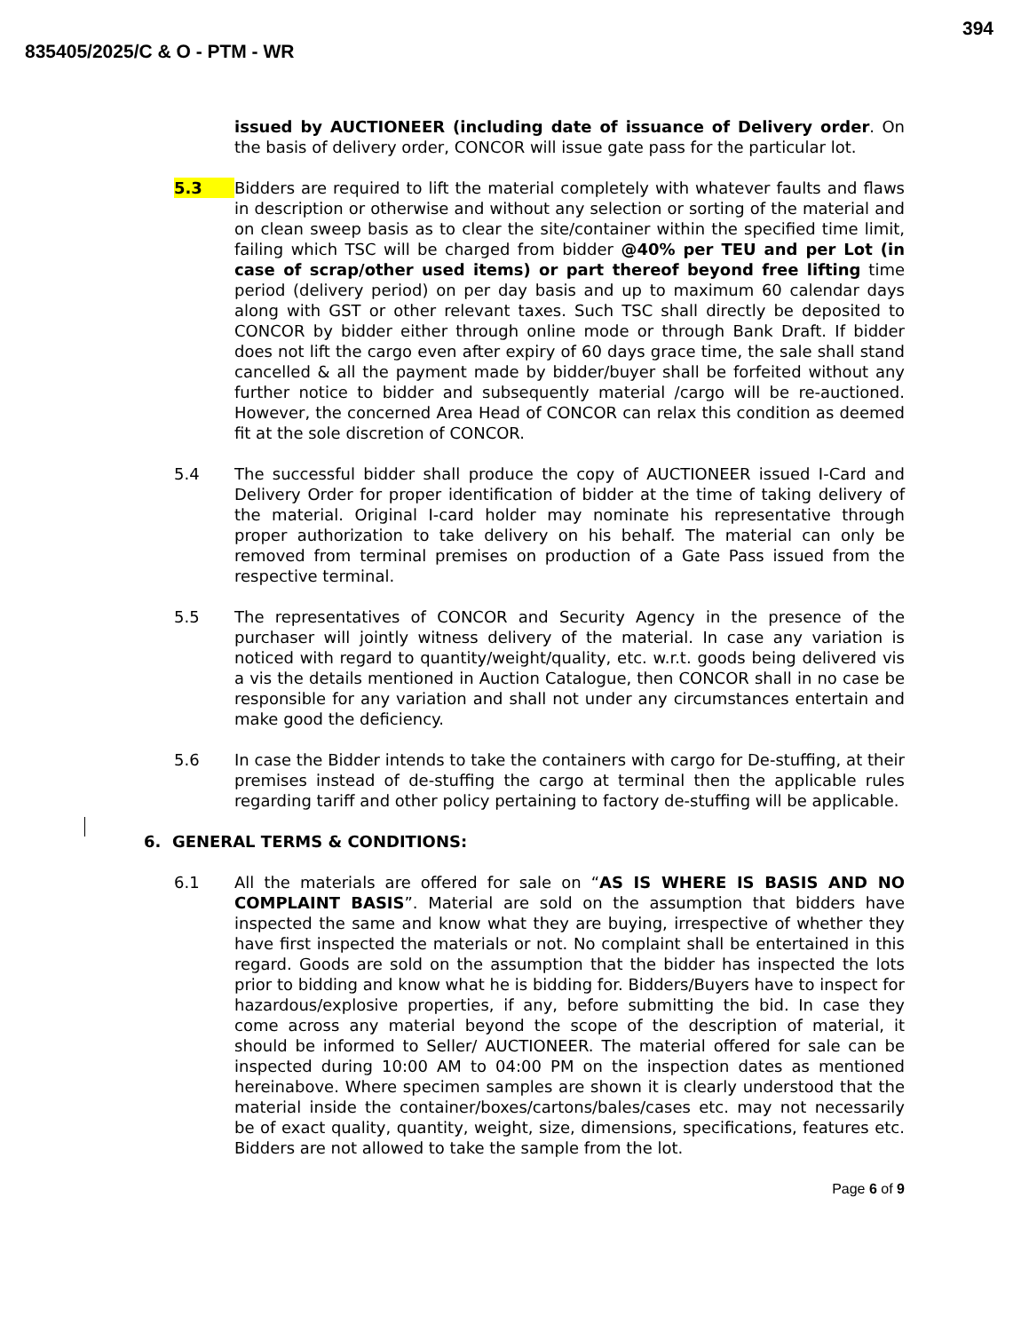394
835405/2025/C & O - PTM - WR
issued by AUCTIONEER (including date of issuance of Delivery order. On the basis of delivery order, CONCOR will issue gate pass for the particular lot.
5.3 Bidders are required to lift the material completely with whatever faults and flaws in description or otherwise and without any selection or sorting of the material and on clean sweep basis as to clear the site/container within the specified time limit, failing which TSC will be charged from bidder @40% per TEU and per Lot (in case of scrap/other used items) or part thereof beyond free lifting time period (delivery period) on per day basis and up to maximum 60 calendar days along with GST or other relevant taxes. Such TSC shall directly be deposited to CONCOR by bidder either through online mode or through Bank Draft. If bidder does not lift the cargo even after expiry of 60 days grace time, the sale shall stand cancelled & all the payment made by bidder/buyer shall be forfeited without any further notice to bidder and subsequently material /cargo will be re-auctioned. However, the concerned Area Head of CONCOR can relax this condition as deemed fit at the sole discretion of CONCOR.
5.4 The successful bidder shall produce the copy of AUCTIONEER issued I-Card and Delivery Order for proper identification of bidder at the time of taking delivery of the material. Original I-card holder may nominate his representative through proper authorization to take delivery on his behalf. The material can only be removed from terminal premises on production of a Gate Pass issued from the respective terminal.
5.5 The representatives of CONCOR and Security Agency in the presence of the purchaser will jointly witness delivery of the material. In case any variation is noticed with regard to quantity/weight/quality, etc. w.r.t. goods being delivered vis a vis the details mentioned in Auction Catalogue, then CONCOR shall in no case be responsible for any variation and shall not under any circumstances entertain and make good the deficiency.
5.6 In case the Bidder intends to take the containers with cargo for De-stuffing, at their premises instead of de-stuffing the cargo at terminal then the applicable rules regarding tariff and other policy pertaining to factory de-stuffing will be applicable.
6. GENERAL TERMS & CONDITIONS:
6.1 All the materials are offered for sale on “AS IS WHERE IS BASIS AND NO COMPLAINT BASIS”. Material are sold on the assumption that bidders have inspected the same and know what they are buying, irrespective of whether they have first inspected the materials or not. No complaint shall be entertained in this regard. Goods are sold on the assumption that the bidder has inspected the lots prior to bidding and know what he is bidding for. Bidders/Buyers have to inspect for hazardous/explosive properties, if any, before submitting the bid. In case they come across any material beyond the scope of the description of material, it should be informed to Seller/ AUCTIONEER. The material offered for sale can be inspected during 10:00 AM to 04:00 PM on the inspection dates as mentioned hereinabove. Where specimen samples are shown it is clearly understood that the material inside the container/boxes/cartons/bales/cases etc. may not necessarily be of exact quality, quantity, weight, size, dimensions, specifications, features etc. Bidders are not allowed to take the sample from the lot.
Page 6 of 9